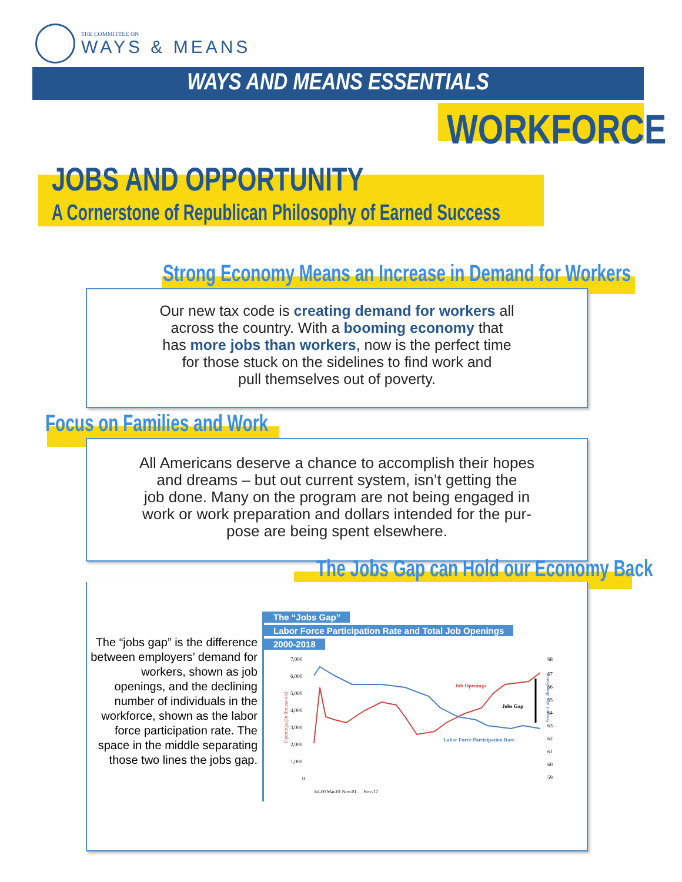THE COMMITTEE ON
WAYS & MEANS
WAYS AND MEANS ESSENTIALS
WORKFORCE
JOBS AND OPPORTUNITY
A Cornerstone of Republican Philosophy of Earned Success
Strong Economy Means an Increase in Demand for Workers
Our new tax code is creating demand for workers all
across the country. With a booming economy that
has more jobs than workers, now is the perfect time
for those stuck on the sidelines to find work and
pull themselves out of poverty.
Focus on Families and Work
All Americans deserve a chance to accomplish their hopes
and dreams – but out current system, isn’t getting the
job done. Many on the program are not being engaged in
work or work preparation and dollars intended for the pur-
pose are being spent elsewhere.
The Jobs Gap can Hold our Economy Back
The “jobs gap” is the difference between employers’ demand for workers, shown as job openings, and the declining number of individuals in the workforce, shown as the labor force participation rate. The space in the middle separating those two lines the jobs gap.
The “Jobs Gap”
Labor Force Participation Rate and Total Job Openings
2000-2018
Openings (in thousands)
Percent of Labor Force
7,000
6,000
5,000
4,000
3,000
2,000
1,000
0
68
67
66
65
64
63
62
61
60
59
Job Openings
Jobs Gap
Labor Force Participation Rate
Jul-00 Mar-01 Nov-01 … Nov-17